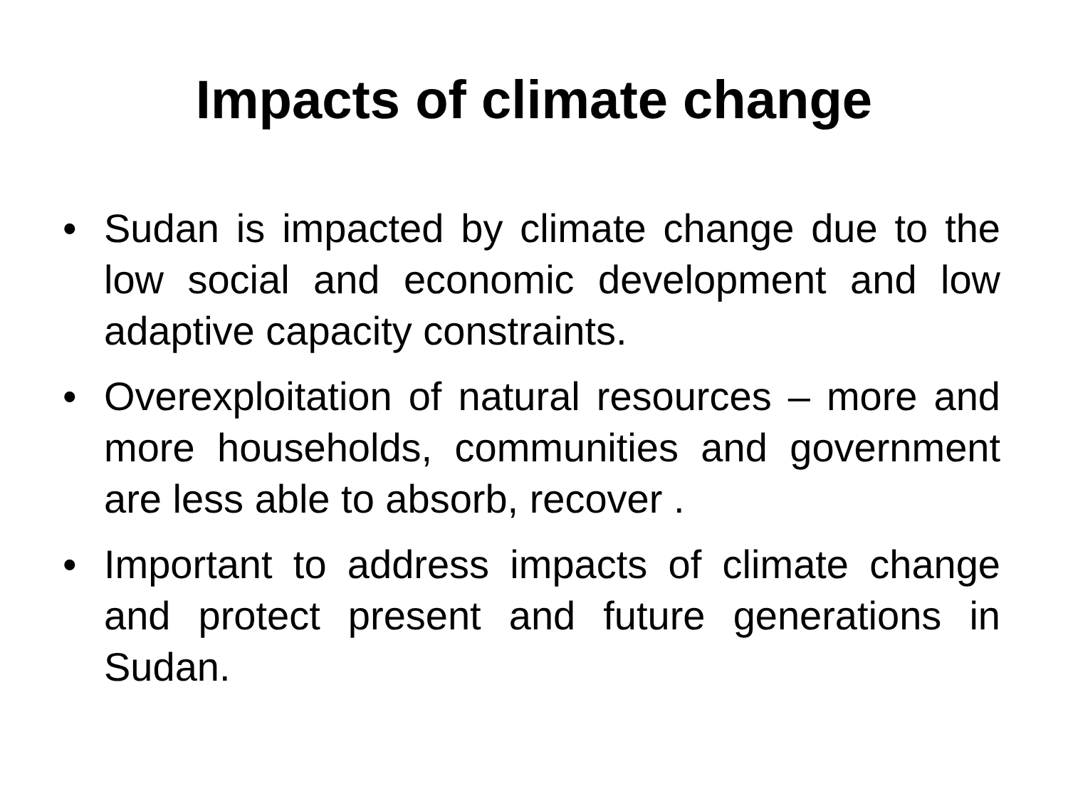Impacts of climate change
• Sudan is impacted by climate change due to the low social and economic development and low adaptive capacity constraints.
• Overexploitation of natural resources – more and more households, communities and government are less able to absorb, recover .
• Important to address impacts of climate change and protect present and future generations in Sudan.